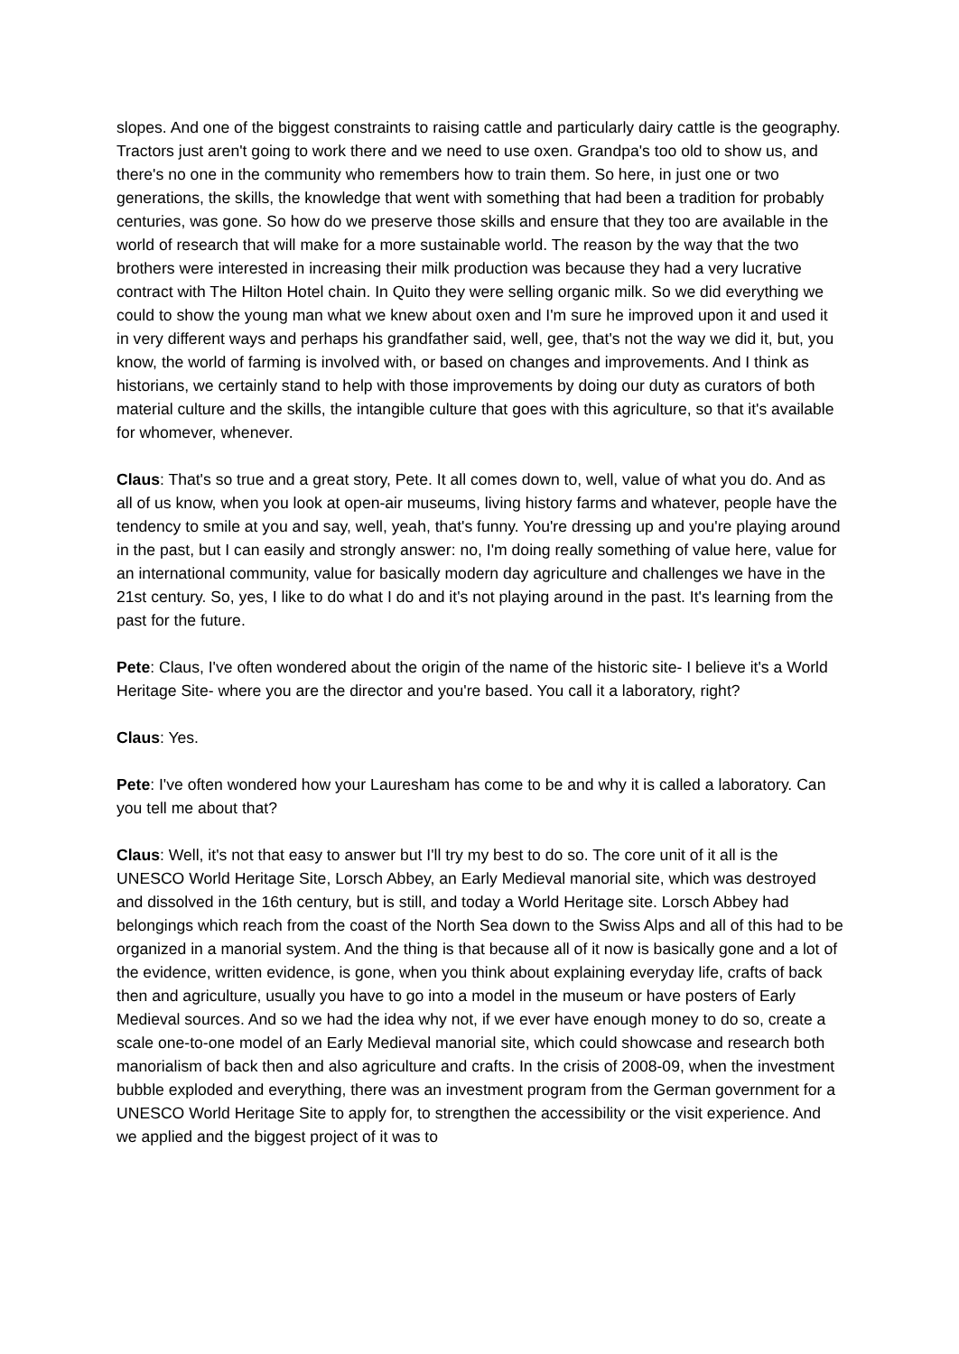slopes. And one of the biggest constraints to raising cattle and particularly dairy cattle is the geography. Tractors just aren't going to work there and we need to use oxen. Grandpa's too old to show us, and there's no one in the community who remembers how to train them. So here, in just one or two generations, the skills, the knowledge that went with something that had been a tradition for probably centuries, was gone. So how do we preserve those skills and ensure that they too are available in the world of research that will make for a more sustainable world. The reason by the way that the two brothers were interested in increasing their milk production was because they had a very lucrative contract with The Hilton Hotel chain. In Quito they were selling organic milk. So we did everything we could to show the young man what we knew about oxen and I'm sure he improved upon it and used it in very different ways and perhaps his grandfather said, well, gee, that's not the way we did it, but, you know, the world of farming is involved with, or based on changes and improvements. And I think as historians, we certainly stand to help with those improvements by doing our duty as curators of both material culture and the skills, the intangible culture that goes with this agriculture, so that it's available for whomever, whenever.
Claus: That's so true and a great story, Pete. It all comes down to, well, value of what you do. And as all of us know, when you look at open-air museums, living history farms and whatever, people have the tendency to smile at you and say, well, yeah, that's funny. You're dressing up and you're playing around in the past, but I can easily and strongly answer: no, I'm doing really something of value here, value for an international community, value for basically modern day agriculture and challenges we have in the 21st century. So, yes, I like to do what I do and it's not playing around in the past. It's learning from the past for the future.
Pete: Claus, I've often wondered about the origin of the name of the historic site- I believe it's a World Heritage Site- where you are the director and you're based. You call it a laboratory, right?
Claus: Yes.
Pete: I've often wondered how your Lauresham has come to be and why it is called a laboratory. Can you tell me about that?
Claus: Well, it's not that easy to answer but I'll try my best to do so. The core unit of it all is the UNESCO World Heritage Site, Lorsch Abbey, an Early Medieval manorial site, which was destroyed and dissolved in the 16th century, but is still, and today a World Heritage site. Lorsch Abbey had belongings which reach from the coast of the North Sea down to the Swiss Alps and all of this had to be organized in a manorial system. And the thing is that because all of it now is basically gone and a lot of the evidence, written evidence, is gone, when you think about explaining everyday life, crafts of back then and agriculture, usually you have to go into a model in the museum or have posters of Early Medieval sources. And so we had the idea why not, if we ever have enough money to do so, create a scale one-to-one model of an Early Medieval manorial site, which could showcase and research both manorialism of back then and also agriculture and crafts. In the crisis of 2008-09, when the investment bubble exploded and everything, there was an investment program from the German government for a UNESCO World Heritage Site to apply for, to strengthen the accessibility or the visit experience. And we applied and the biggest project of it was to